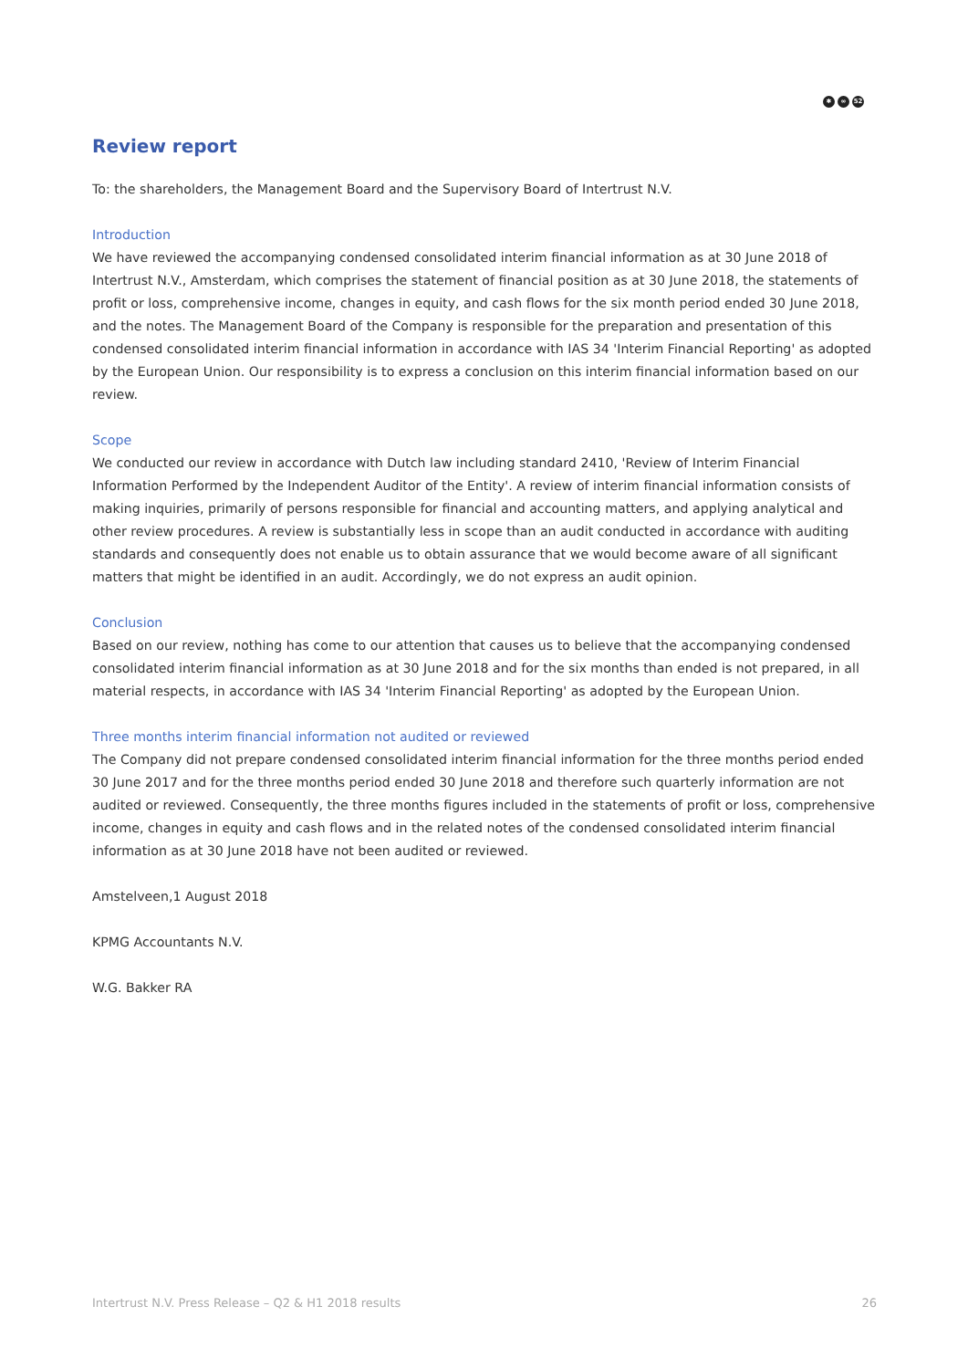✱ ∞ 52
Review report
To: the shareholders, the Management Board and the Supervisory Board of Intertrust N.V.
Introduction
We have reviewed the accompanying condensed consolidated interim financial information as at 30 June 2018 of Intertrust N.V., Amsterdam, which comprises the statement of financial position as at 30 June 2018, the statements of profit or loss, comprehensive income, changes in equity, and cash flows for the six month period ended 30 June 2018, and the notes. The Management Board of the Company is responsible for the preparation and presentation of this condensed consolidated interim financial information in accordance with IAS 34 'Interim Financial Reporting' as adopted by the European Union. Our responsibility is to express a conclusion on this interim financial information based on our review.
Scope
We conducted our review in accordance with Dutch law including standard 2410, 'Review of Interim Financial Information Performed by the Independent Auditor of the Entity'. A review of interim financial information consists of making inquiries, primarily of persons responsible for financial and accounting matters, and applying analytical and other review procedures. A review is substantially less in scope than an audit conducted in accordance with auditing standards and consequently does not enable us to obtain assurance that we would become aware of all significant matters that might be identified in an audit. Accordingly, we do not express an audit opinion.
Conclusion
Based on our review, nothing has come to our attention that causes us to believe that the accompanying condensed consolidated interim financial information as at 30 June 2018 and for the six months than ended is not prepared, in all material respects, in accordance with IAS 34 'Interim Financial Reporting' as adopted by the European Union.
Three months interim financial information not audited or reviewed
The Company did not prepare condensed consolidated interim financial information for the three months period ended 30 June 2017 and for the three months period ended 30 June 2018 and therefore such quarterly information are not audited or reviewed. Consequently, the three months figures included in the statements of profit or loss, comprehensive income, changes in equity and cash flows and in the related notes of the condensed consolidated interim financial information as at 30 June 2018 have not been audited or reviewed.
Amstelveen,1 August 2018
KPMG Accountants N.V.
W.G. Bakker RA
Intertrust N.V. Press Release – Q2 & H1 2018 results 26